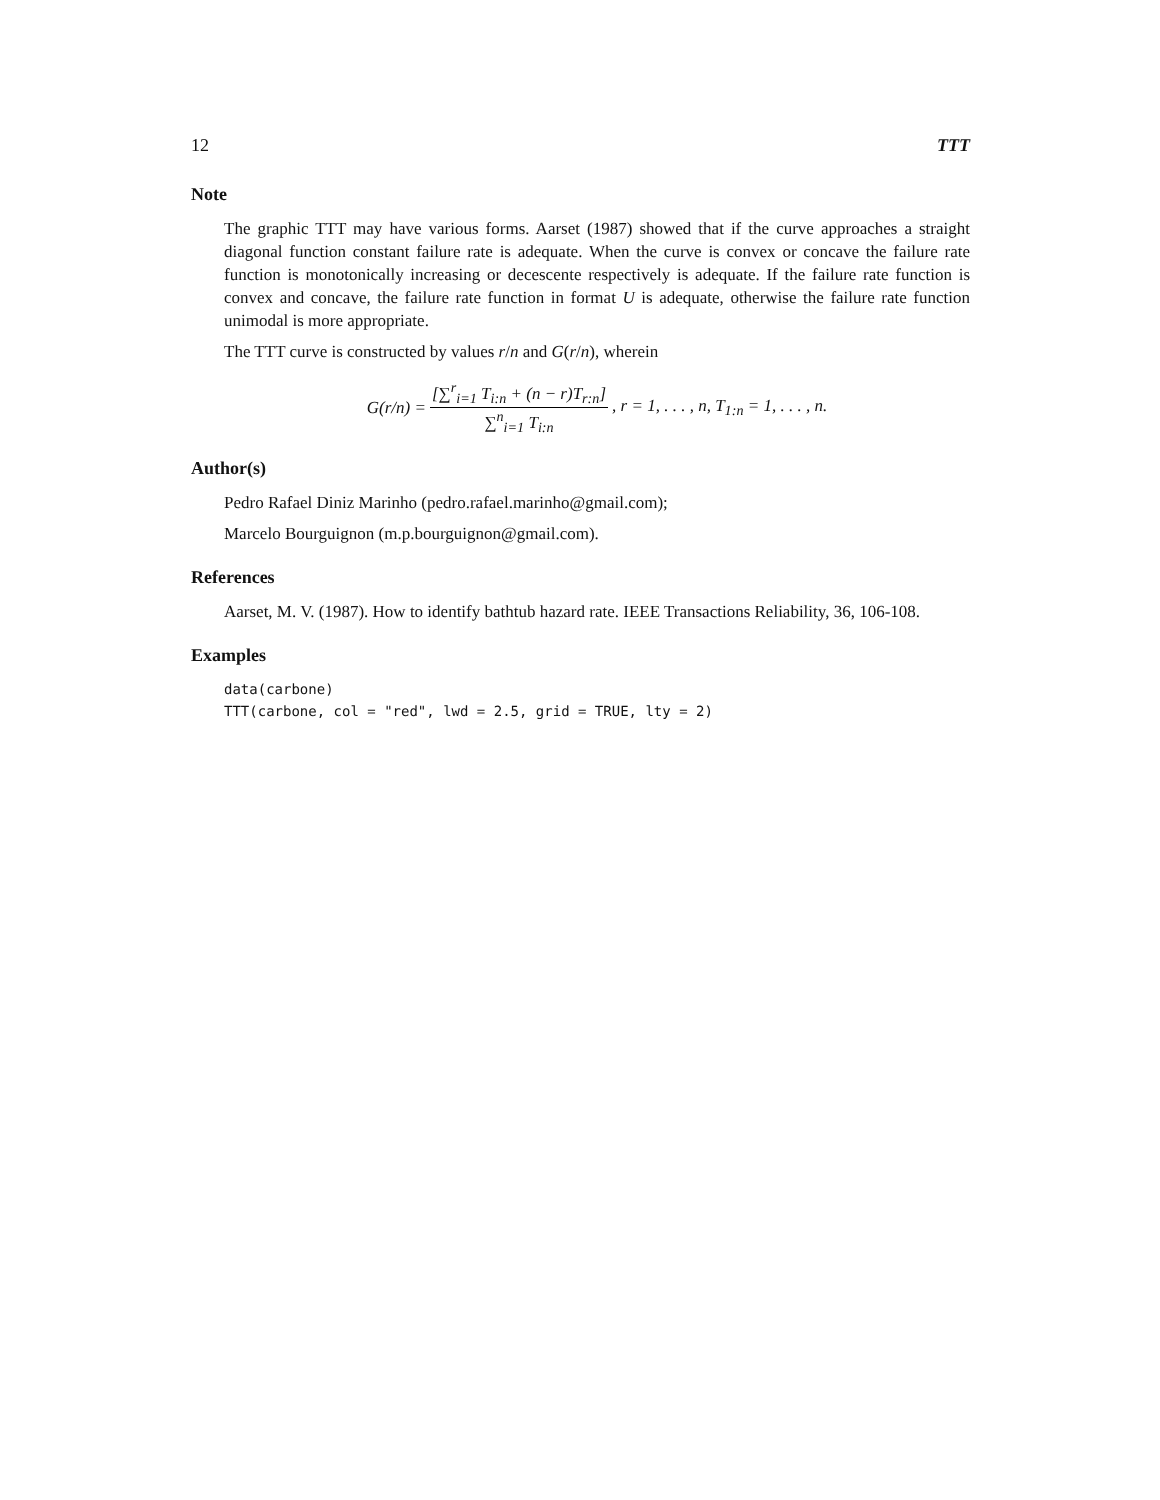12 TTT
Note
The graphic TTT may have various forms. Aarset (1987) showed that if the curve approaches a straight diagonal function constant failure rate is adequate. When the curve is convex or concave the failure rate function is monotonically increasing or decescente respectively is adequate. If the failure rate function is convex and concave, the failure rate function in format U is adequate, otherwise the failure rate function unimodal is more appropriate.
The TTT curve is constructed by values r/n and G(r/n), wherein
G(r/n) = [∑<sup>r</sup><sub>i=1</sub> T<sub>i:n</sub> + (n − r)T<sub>r:n</sub>] ∑<sup>n</sup><sub>i=1</sub> T<sub>i:n</sub>, r = 1, . . . , n, T<sub>1:n</sub> = 1, . . . , n.
Author(s)
Pedro Rafael Diniz Marinho (pedro.rafael.marinho@gmail.com);
Marcelo Bourguignon (m.p.bourguignon@gmail.com).
References
Aarset, M. V. (1987). How to identify bathtub hazard rate. IEEE Transactions Reliability, 36, 106-108.
Examples
data(carbone)
TTT(carbone, col = "red", lwd = 2.5, grid = TRUE, lty = 2)